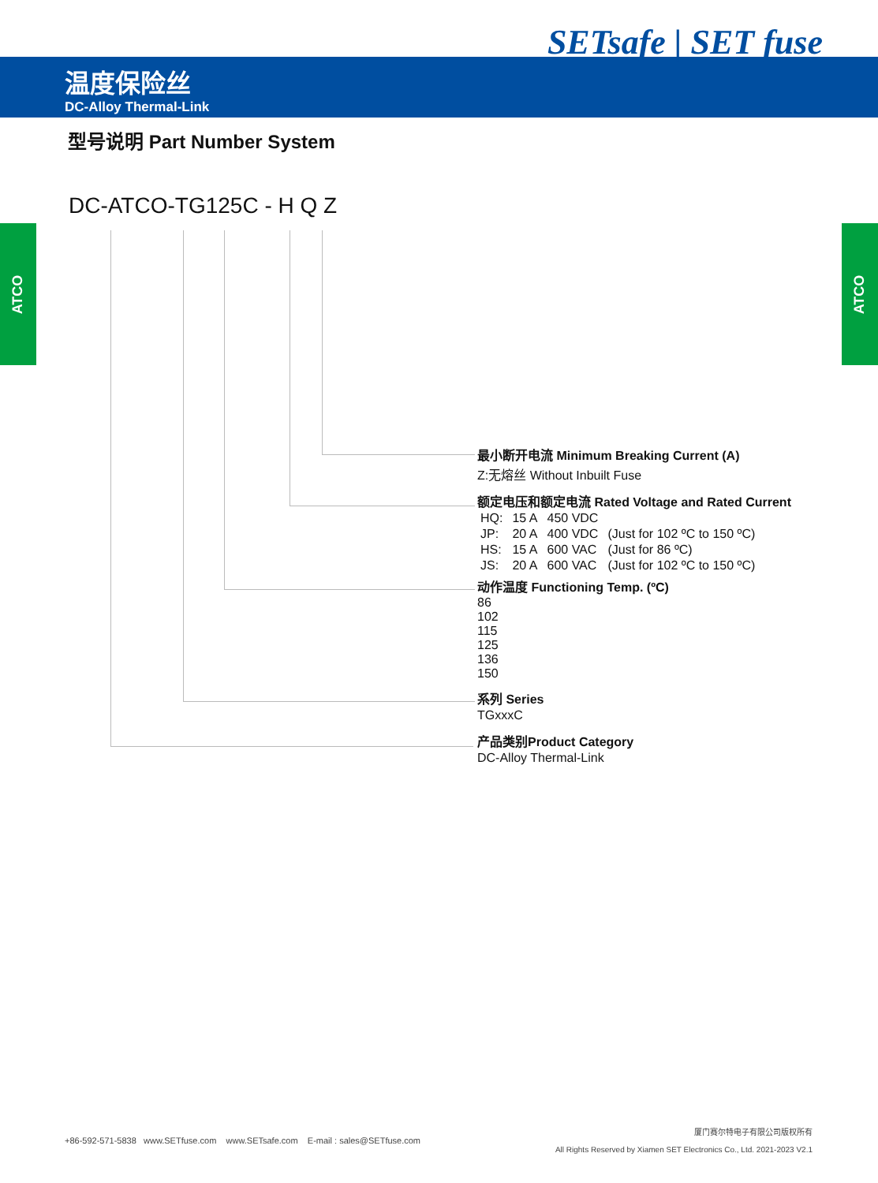SETsafe | SET fuse
温度保险丝
DC-Alloy Thermal-Link
ATCO ATCO
型号说明 Part Number System
DC-ATCO-TG125C - H Q Z
最小断开电流 Minimum Breaking Current (A)
Z:无熔丝 Without Inbuilt Fuse
额定电压和额定电流 Rated Voltage and Rated Current
| HQ: | 15 A | 450 VDC | |
| JP: | 20 A | 400 VDC | (Just for 102 ºC to 150 ºC) |
| HS: | 15 A | 600 VAC | (Just for 86 ºC) |
| JS: | 20 A | 600 VAC | (Just for 102 ºC to 150 ºC) |
动作温度 Functioning Temp. (ºC)
86
102
115
125
136
150
系列 Series
TGxxxC
产品类别Product Category
DC-Alloy Thermal-Link
+86-592-571-5838 www.SETfuse.com www.SETsafe.com E-mail : sales@SETfuse.com
厦门赛尔特电子有限公司版权所有
All Rights Reserved by Xiamen SET Electronics Co., Ltd. 2021-2023 V2.1